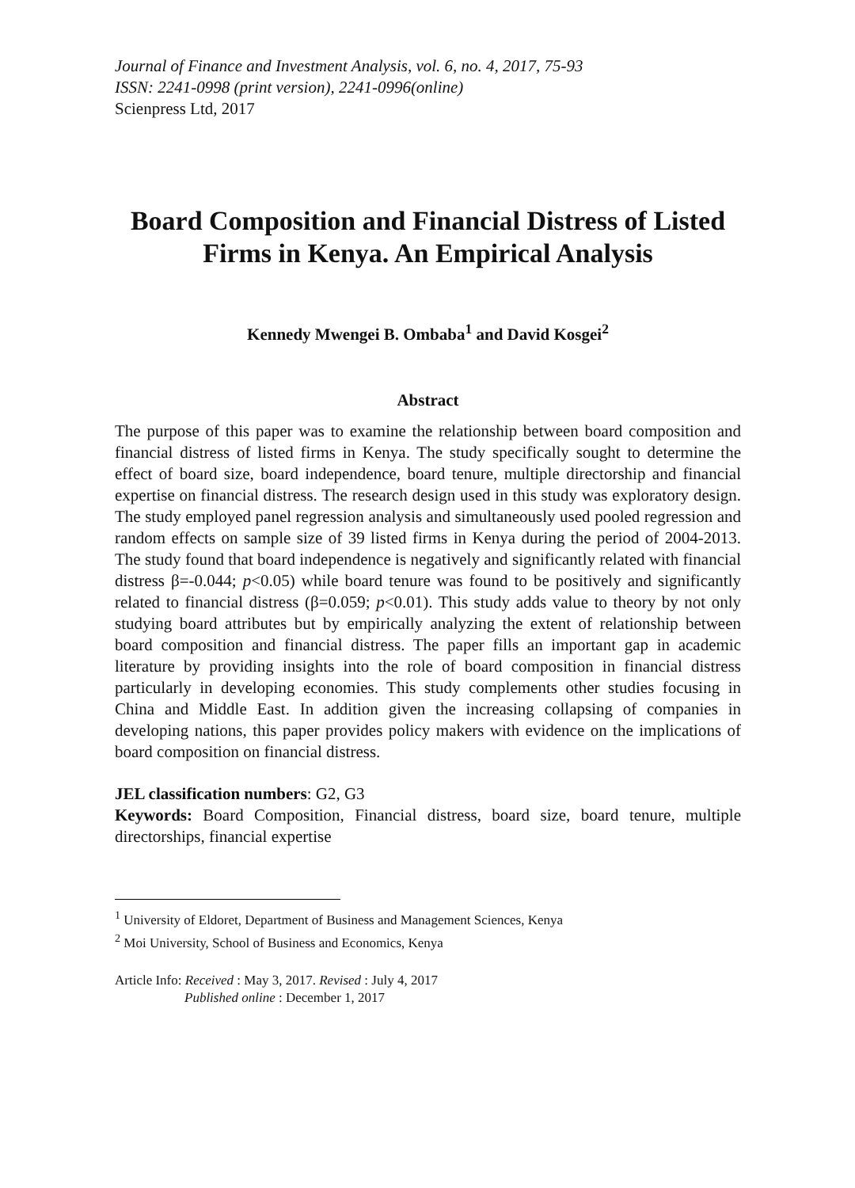Journal of Finance and Investment Analysis, vol. 6, no. 4, 2017, 75-93
ISSN: 2241-0998 (print version), 2241-0996(online)
Scienpress Ltd, 2017
Board Composition and Financial Distress of Listed Firms in Kenya. An Empirical Analysis
Kennedy Mwengei B. Ombaba<sup>1</sup> and David Kosgei<sup>2</sup>
Abstract
The purpose of this paper was to examine the relationship between board composition and financial distress of listed firms in Kenya. The study specifically sought to determine the effect of board size, board independence, board tenure, multiple directorship and financial expertise on financial distress. The research design used in this study was exploratory design. The study employed panel regression analysis and simultaneously used pooled regression and random effects on sample size of 39 listed firms in Kenya during the period of 2004-2013. The study found that board independence is negatively and significantly related with financial distress β=-0.044; p<0.05) while board tenure was found to be positively and significantly related to financial distress (β=0.059; p<0.01). This study adds value to theory by not only studying board attributes but by empirically analyzing the extent of relationship between board composition and financial distress. The paper fills an important gap in academic literature by providing insights into the role of board composition in financial distress particularly in developing economies. This study complements other studies focusing in China and Middle East. In addition given the increasing collapsing of companies in developing nations, this paper provides policy makers with evidence on the implications of board composition on financial distress.
JEL classification numbers: G2, G3
Keywords: Board Composition, Financial distress, board size, board tenure, multiple directorships, financial expertise
<sup>1</sup> University of Eldoret, Department of Business and Management Sciences, Kenya
<sup>2</sup> Moi University, School of Business and Economics, Kenya
Article Info: Received : May 3, 2017. Revised : July 4, 2017
Published online : December 1, 2017